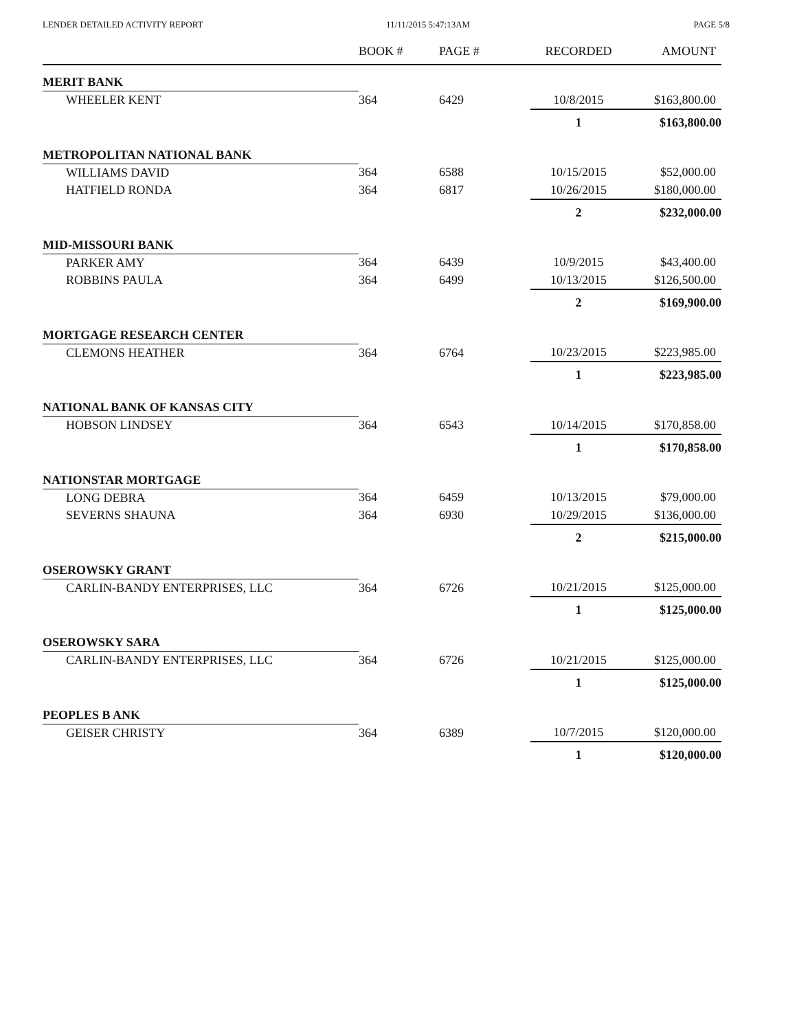LENDER DETAILED ACTIVITY REPORT 11/11/2015 5:47:13AM PAGE 5/8
| | BOOK # | PAGE # | RECORDED | AMOUNT |
| --- | --- | --- | --- | --- |
| MERIT BANK | | | | |
| WHEELER KENT | 364 | 6429 | 10/8/2015 | $163,800.00 |
| | | | 1 | $163,800.00 |
| METROPOLITAN NATIONAL BANK | | | | |
| WILLIAMS DAVID | 364 | 6588 | 10/15/2015 | $52,000.00 |
| HATFIELD RONDA | 364 | 6817 | 10/26/2015 | $180,000.00 |
| | | | 2 | $232,000.00 |
| MID-MISSOURI BANK | | | | |
| PARKER AMY | 364 | 6439 | 10/9/2015 | $43,400.00 |
| ROBBINS PAULA | 364 | 6499 | 10/13/2015 | $126,500.00 |
| | | | 2 | $169,900.00 |
| MORTGAGE RESEARCH CENTER | | | | |
| CLEMONS HEATHER | 364 | 6764 | 10/23/2015 | $223,985.00 |
| | | | 1 | $223,985.00 |
| NATIONAL BANK OF KANSAS CITY | | | | |
| HOBSON LINDSEY | 364 | 6543 | 10/14/2015 | $170,858.00 |
| | | | 1 | $170,858.00 |
| NATIONSTAR MORTGAGE | | | | |
| LONG DEBRA | 364 | 6459 | 10/13/2015 | $79,000.00 |
| SEVERNS SHAUNA | 364 | 6930 | 10/29/2015 | $136,000.00 |
| | | | 2 | $215,000.00 |
| OSEROWSKY GRANT | | | | |
| CARLIN-BANDY ENTERPRISES, LLC | 364 | 6726 | 10/21/2015 | $125,000.00 |
| | | | 1 | $125,000.00 |
| OSEROWSKY SARA | | | | |
| CARLIN-BANDY ENTERPRISES, LLC | 364 | 6726 | 10/21/2015 | $125,000.00 |
| | | | 1 | $125,000.00 |
| PEOPLES B ANK | | | | |
| GEISER CHRISTY | 364 | 6389 | 10/7/2015 | $120,000.00 |
| | | | 1 | $120,000.00 |